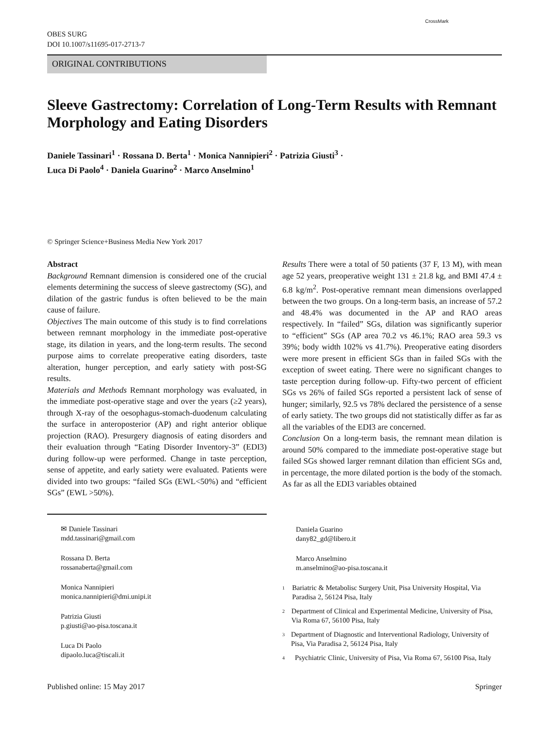OBES SURG
DOI 10.1007/s11695-017-2713-7
CrossMark
ORIGINAL CONTRIBUTIONS
Sleeve Gastrectomy: Correlation of Long-Term Results with Remnant Morphology and Eating Disorders
Daniele Tassinari<sup>1</sup> · Rossana D. Berta<sup>1</sup> · Monica Nannipieri<sup>2</sup> · Patrizia Giusti<sup>3</sup> ·
Luca Di Paolo<sup>4</sup> · Daniela Guarino<sup>2</sup> · Marco Anselmino<sup>1</sup>
© Springer Science+Business Media New York 2017
Abstract
Background Remnant dimension is considered one of the crucial elements determining the success of sleeve gastrectomy (SG), and dilation of the gastric fundus is often believed to be the main cause of failure.
Objectives The main outcome of this study is to find correlations between remnant morphology in the immediate post-operative stage, its dilation in years, and the long-term results. The second purpose aims to correlate preoperative eating disorders, taste alteration, hunger perception, and early satiety with post-SG results.
Materials and Methods Remnant morphology was evaluated, in the immediate post-operative stage and over the years (≥2 years), through X-ray of the oesophagus-stomach-duodenum calculating the surface in anteroposterior (AP) and right anterior oblique projection (RAO). Presurgery diagnosis of eating disorders and their evaluation through “Eating Disorder Inventory-3” (EDI3) during follow-up were performed. Change in taste perception, sense of appetite, and early satiety were evaluated. Patients were divided into two groups: “failed SGs (EWL<50%) and “efficient SGs” (EWL >50%).
Results There were a total of 50 patients (37 F, 13 M), with mean age 52 years, preoperative weight 131 ± 21.8 kg, and BMI 47.4 ± 6.8 kg/m<sup>2</sup>. Post-operative remnant mean dimensions overlapped between the two groups. On a long-term basis, an increase of 57.2 and 48.4% was documented in the AP and RAO areas respectively. In “failed” SGs, dilation was significantly superior to “efficient” SGs (AP area 70.2 vs 46.1%; RAO area 59.3 vs 39%; body width 102% vs 41.7%). Preoperative eating disorders were more present in efficient SGs than in failed SGs with the exception of sweet eating. There were no significant changes to taste perception during follow-up. Fifty-two percent of efficient SGs vs 26% of failed SGs reported a persistent lack of sense of hunger; similarly, 92.5 vs 78% declared the persistence of a sense of early satiety. The two groups did not statistically differ as far as all the variables of the EDI3 are concerned.
Conclusion On a long-term basis, the remnant mean dilation is around 50% compared to the immediate post-operative stage but failed SGs showed larger remnant dilation than efficient SGs and, in percentage, the more dilated portion is the body of the stomach. As far as all the EDI3 variables obtained
✉ Daniele Tassinari
mdd.tassinari@gmail.com
Rossana D. Berta
rossanaberta@gmail.com
Monica Nannipieri
monica.nannipieri@dmi.unipi.it
Patrizia Giusti
p.giusti@ao-pisa.toscana.it
Luca Di Paolo
dipaolo.luca@tiscali.it
Daniela Guarino
dany82_gd@libero.it
Marco Anselmino
m.anselmino@ao-pisa.toscana.it
<sup>1</sup> Bariatric & Metabolisc Surgery Unit, Pisa University Hospital, Via Paradisa 2, 56124 Pisa, Italy
<sup>2</sup> Department of Clinical and Experimental Medicine, University of Pisa, Via Roma 67, 56100 Pisa, Italy
<sup>3</sup> Department of Diagnostic and Interventional Radiology, University of Pisa, Via Paradisa 2, 56124 Pisa, Italy
<sup>4</sup> Psychiatric Clinic, University of Pisa, Via Roma 67, 56100 Pisa, Italy
Published online: 15 May 2017 Springer